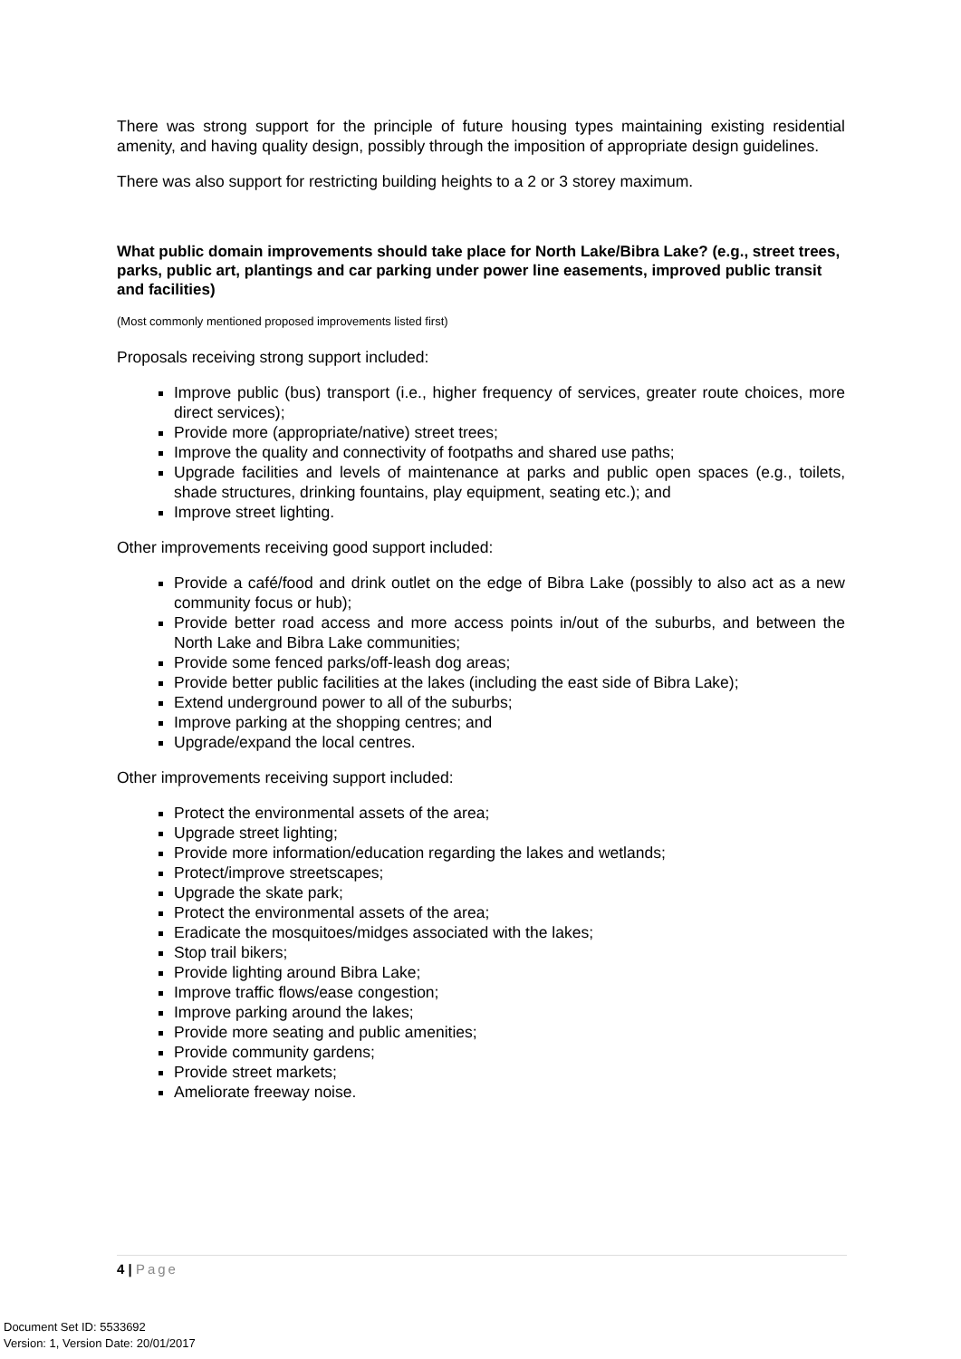There was strong support for the principle of future housing types maintaining existing residential amenity, and having quality design, possibly through the imposition of appropriate design guidelines.
There was also support for restricting building heights to a 2 or 3 storey maximum.
What public domain improvements should take place for North Lake/Bibra Lake? (e.g., street trees, parks, public art, plantings and car parking under power line easements, improved public transit and facilities)
(Most commonly mentioned proposed improvements listed first)
Proposals receiving strong support included:
Improve public (bus) transport (i.e., higher frequency of services, greater route choices, more direct services);
Provide more (appropriate/native) street trees;
Improve the quality and connectivity of footpaths and shared use paths;
Upgrade facilities and levels of maintenance at parks and public open spaces (e.g., toilets, shade structures, drinking fountains, play equipment, seating etc.); and
Improve street lighting.
Other improvements receiving good support included:
Provide a café/food and drink outlet on the edge of Bibra Lake (possibly to also act as a new community focus or hub);
Provide better road access and more access points in/out of the suburbs, and between the North Lake and Bibra Lake communities;
Provide some fenced parks/off-leash dog areas;
Provide better public facilities at the lakes (including the east side of Bibra Lake);
Extend underground power to all of the suburbs;
Improve parking at the shopping centres; and
Upgrade/expand the local centres.
Other improvements receiving support included:
Protect the environmental assets of the area;
Upgrade street lighting;
Provide more information/education regarding the lakes and wetlands;
Protect/improve streetscapes;
Upgrade the skate park;
Protect the environmental assets of the area;
Eradicate the mosquitoes/midges associated with the lakes;
Stop trail bikers;
Provide lighting around Bibra Lake;
Improve traffic flows/ease congestion;
Improve parking around the lakes;
Provide more seating and public amenities;
Provide community gardens;
Provide street markets;
Ameliorate freeway noise.
4 | Page
Document Set ID: 5533692
Version: 1, Version Date: 20/01/2017